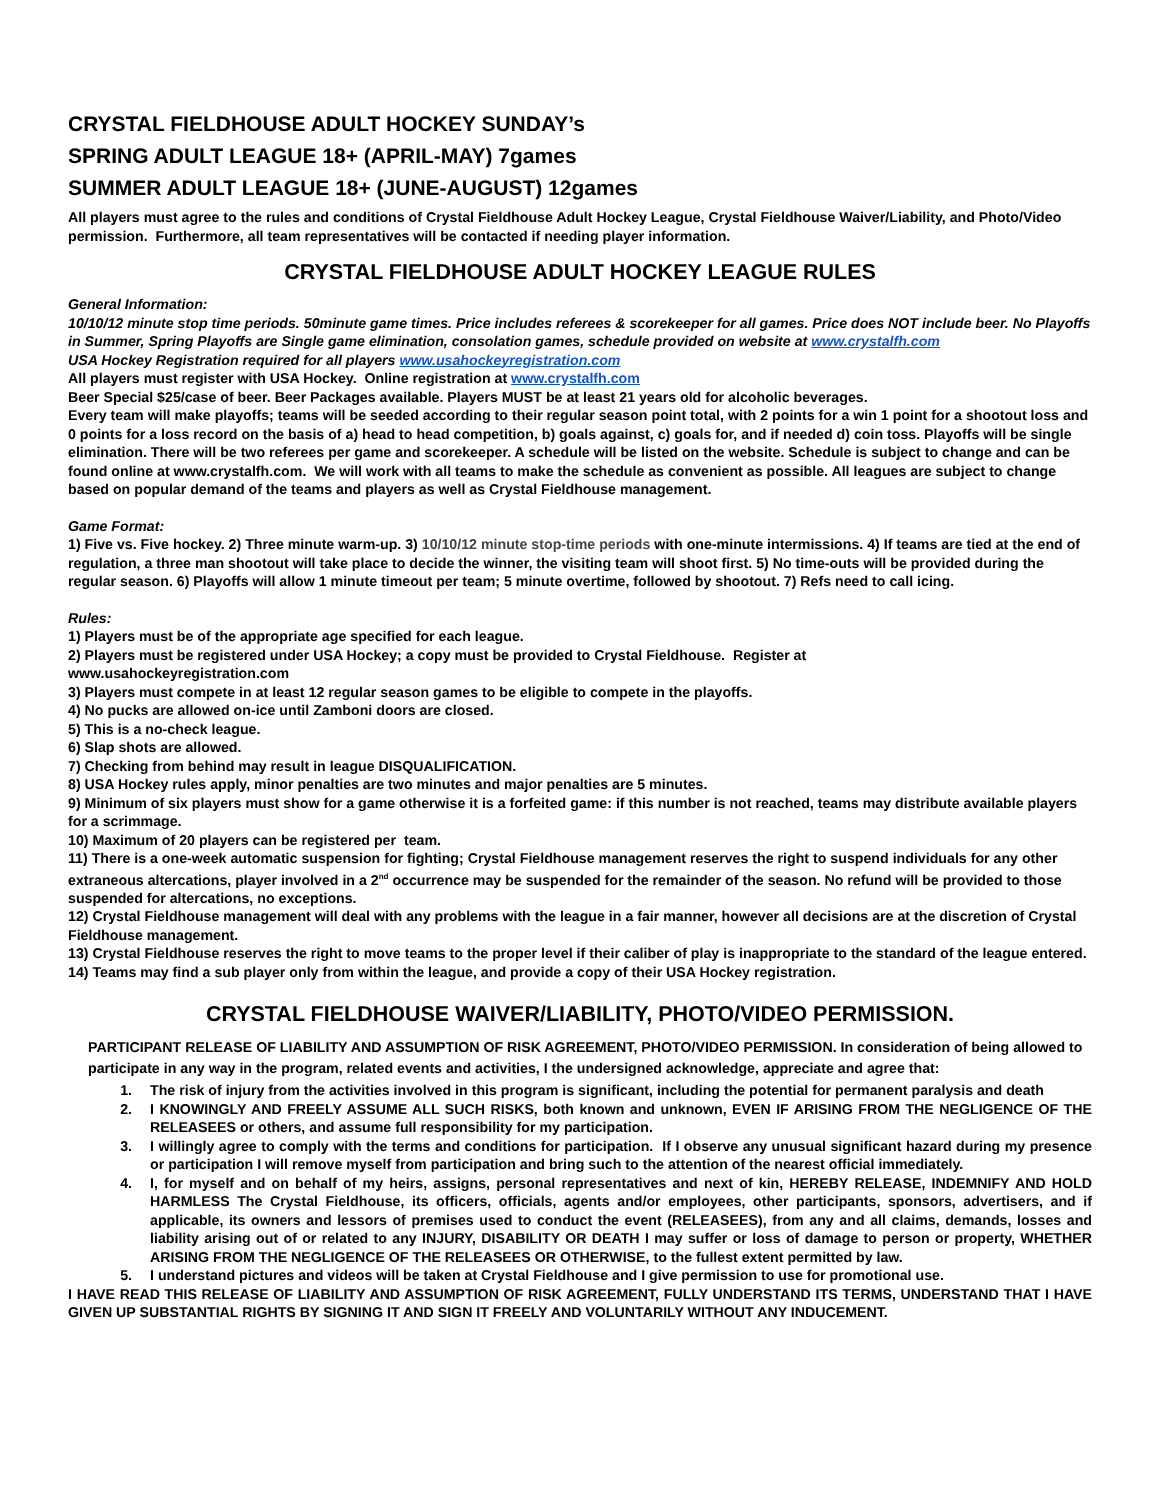CRYSTAL FIELDHOUSE ADULT HOCKEY SUNDAY’s
SPRING ADULT LEAGUE 18+ (APRIL-MAY) 7games
SUMMER ADULT LEAGUE 18+ (JUNE-AUGUST) 12games
All players must agree to the rules and conditions of Crystal Fieldhouse Adult Hockey League, Crystal Fieldhouse Waiver/Liability, and Photo/Video permission. Furthermore, all team representatives will be contacted if needing player information.
CRYSTAL FIELDHOUSE ADULT HOCKEY LEAGUE RULES
General Information:
10/10/12 minute stop time periods. 50minute game times. Price includes referees & scorekeeper for all games. Price does NOT include beer. No Playoffs in Summer, Spring Playoffs are Single game elimination, consolation games, schedule provided on website at www.crystalfh.com
USA Hockey Registration required for all players www.usahockeyregistration.com
All players must register with USA Hockey. Online registration at www.crystalfh.com
Beer Special $25/case of beer. Beer Packages available. Players MUST be at least 21 years old for alcoholic beverages.
Every team will make playoffs; teams will be seeded according to their regular season point total, with 2 points for a win 1 point for a shootout loss and 0 points for a loss record on the basis of a) head to head competition, b) goals against, c) goals for, and if needed d) coin toss. Playoffs will be single elimination. There will be two referees per game and scorekeeper. A schedule will be listed on the website. Schedule is subject to change and can be found online at www.crystalfh.com. We will work with all teams to make the schedule as convenient as possible. All leagues are subject to change based on popular demand of the teams and players as well as Crystal Fieldhouse management.
Game Format:
1) Five vs. Five hockey. 2) Three minute warm-up. 3) 10/10/12 minute stop-time periods with one-minute intermissions. 4) If teams are tied at the end of regulation, a three man shootout will take place to decide the winner, the visiting team will shoot first. 5) No time-outs will be provided during the regular season. 6) Playoffs will allow 1 minute timeout per team; 5 minute overtime, followed by shootout. 7) Refs need to call icing.
Rules:
1) Players must be of the appropriate age specified for each league.
2) Players must be registered under USA Hockey; a copy must be provided to Crystal Fieldhouse. Register at
www.usahockeyregistration.com
3) Players must compete in at least 12 regular season games to be eligible to compete in the playoffs.
4) No pucks are allowed on-ice until Zamboni doors are closed.
5) This is a no-check league.
6) Slap shots are allowed.
7) Checking from behind may result in league DISQUALIFICATION.
8) USA Hockey rules apply, minor penalties are two minutes and major penalties are 5 minutes.
9) Minimum of six players must show for a game otherwise it is a forfeited game: if this number is not reached, teams may distribute available players for a scrimmage.
10) Maximum of 20 players can be registered per team.
11) There is a one-week automatic suspension for fighting; Crystal Fieldhouse management reserves the right to suspend individuals for any other extraneous altercations, player involved in a 2<sup>nd</sup> occurrence may be suspended for the remainder of the season. No refund will be provided to those suspended for altercations, no exceptions.
12) Crystal Fieldhouse management will deal with any problems with the league in a fair manner, however all decisions are at the discretion of Crystal Fieldhouse management.
13) Crystal Fieldhouse reserves the right to move teams to the proper level if their caliber of play is inappropriate to the standard of the league entered.
14) Teams may find a sub player only from within the league, and provide a copy of their USA Hockey registration.
CRYSTAL FIELDHOUSE WAIVER/LIABILITY, PHOTO/VIDEO PERMISSION.
PARTICIPANT RELEASE OF LIABILITY AND ASSUMPTION OF RISK AGREEMENT, PHOTO/VIDEO PERMISSION. In consideration of being allowed to participate in any way in the program, related events and activities, I the undersigned acknowledge, appreciate and agree that:
1. The risk of injury from the activities involved in this program is significant, including the potential for permanent paralysis and death
2. I KNOWINGLY AND FREELY ASSUME ALL SUCH RISKS, both known and unknown, EVEN IF ARISING FROM THE NEGLIGENCE OF THE RELEASEES or others, and assume full responsibility for my participation.
3. I willingly agree to comply with the terms and conditions for participation. If I observe any unusual significant hazard during my presence or participation I will remove myself from participation and bring such to the attention of the nearest official immediately.
4. I, for myself and on behalf of my heirs, assigns, personal representatives and next of kin, HEREBY RELEASE, INDEMNIFY AND HOLD HARMLESS The Crystal Fieldhouse, its officers, officials, agents and/or employees, other participants, sponsors, advertisers, and if applicable, its owners and lessors of premises used to conduct the event (RELEASEES), from any and all claims, demands, losses and liability arising out of or related to any INJURY, DISABILITY OR DEATH I may suffer or loss of damage to person or property, WHETHER ARISING FROM THE NEGLIGENCE OF THE RELEASEES OR OTHERWISE, to the fullest extent permitted by law.
5. I understand pictures and videos will be taken at Crystal Fieldhouse and I give permission to use for promotional use.
I HAVE READ THIS RELEASE OF LIABILITY AND ASSUMPTION OF RISK AGREEMENT, FULLY UNDERSTAND ITS TERMS, UNDERSTAND THAT I HAVE GIVEN UP SUBSTANTIAL RIGHTS BY SIGNING IT AND SIGN IT FREELY AND VOLUNTARILY WITHOUT ANY INDUCEMENT.